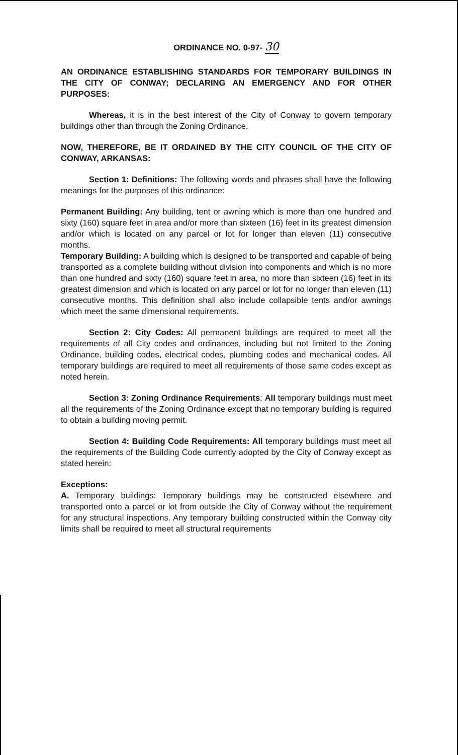ORDINANCE NO. 0-97- 30
AN ORDINANCE ESTABLISHING STANDARDS FOR TEMPORARY BUILDINGS IN THE CITY OF CONWAY; DECLARING AN EMERGENCY AND FOR OTHER PURPOSES:
Whereas, it is in the best interest of the City of Conway to govern temporary buildings other than through the Zoning Ordinance.
NOW, THEREFORE, BE IT ORDAINED BY THE CITY COUNCIL OF THE CITY OF CONWAY, ARKANSAS:
Section 1: Definitions: The following words and phrases shall have the following meanings for the purposes of this ordinance:
Permanent Building: Any building, tent or awning which is more than one hundred and sixty (160) square feet in area and/or more than sixteen (16) feet in its greatest dimension and/or which is located on any parcel or lot for longer than eleven (11) consecutive months.
Temporary Building: A building which is designed to be transported and capable of being transported as a complete building without division into components and which is no more than one hundred and sixty (160) square feet in area, no more than sixteen (16) feet in its greatest dimension and which is located on any parcel or lot for no longer than eleven (11) consecutive months. This definition shall also include collapsible tents and/or awnings which meet the same dimensional requirements.
Section 2: City Codes: All permanent buildings are required to meet all the requirements of all City codes and ordinances, including but not limited to the Zoning Ordinance, building codes, electrical codes, plumbing codes and mechanical codes. All temporary buildings are required to meet all requirements of those same codes except as noted herein.
Section 3: Zoning Ordinance Requirements: All temporary buildings must meet all the requirements of the Zoning Ordinance except that no temporary building is required to obtain a building moving permit.
Section 4: Building Code Requirements: All temporary buildings must meet all the requirements of the Building Code currently adopted by the City of Conway except as stated herein:
Exceptions:
A. Temporary buildings: Temporary buildings may be constructed elsewhere and transported onto a parcel or lot from outside the City of Conway without the requirement for any structural inspections. Any temporary building constructed within the Conway city limits shall be required to meet all structural requirements